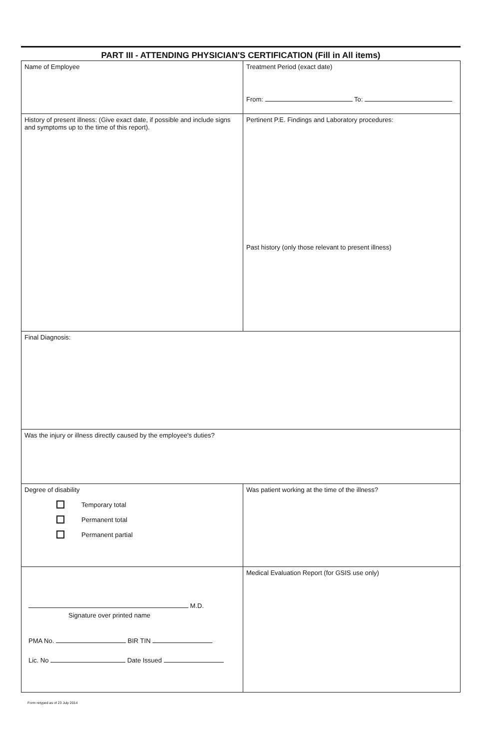PART III - ATTENDING PHYSICIAN'S CERTIFICATION (Fill in All items)
Name of Employee Treatment Period (exact date)
From: To:
History of present illness: (Give exact date, if possible and include signs and symptoms up to the time of this report).
Pertinent P.E. Findings and Laboratory procedures:
Past history (only those relevant to present illness)
Final Diagnosis:
Was the injury or illness directly caused by the employee's duties?
Degree of disability
Temporary total
Permanent total
Permanent partial
Was patient working at the time of the illness?
M.D.
Signature over printed name
PMA No. BIR TIN
Lic. No Date Issued
Medical Evaluation Report (for GSIS use only)
Form retyped as of 23 July 2014